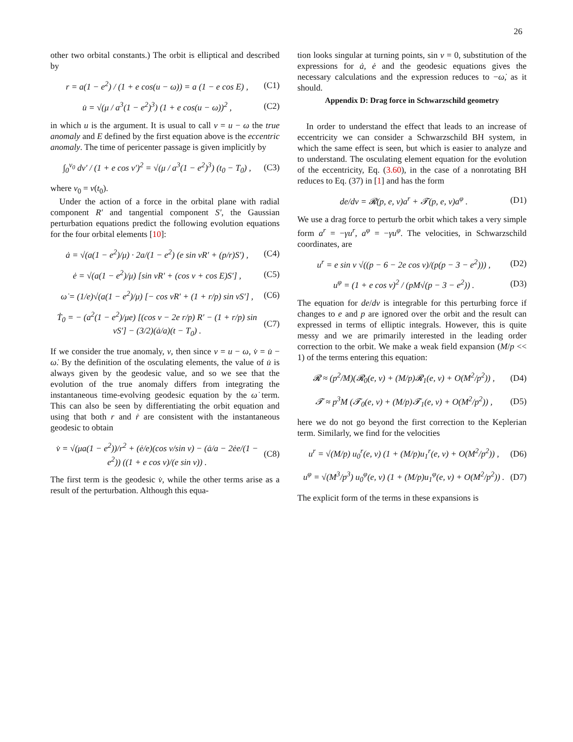26
other two orbital constants.) The orbit is elliptical and described by
r = a(1 − e<sup>2</sup>) / (1 + e cos(u − ω)) = a (1 − e cos E) , (C1)
u̇ = √(μ / a<sup>3</sup>(1 − e<sup>2</sup>)<sup>3</sup>) (1 + e cos(u − ω))<sup>2</sup> , (C2)
in which u is the argument. It is usual to call v = u − ω the true anomaly and E defined by the first equation above is the eccentric anomaly. The time of pericenter passage is given implicitly by
∫<sub>0</sub><sup>v<sub>0</sub></sup> dv′ / (1 + e cos v′)<sup>2</sup> = √(μ / a<sup>3</sup>(1 − e<sup>2</sup>)<sup>3</sup>) (t<sub>0</sub> − T<sub>0</sub>) , (C3)
where v<sub>0</sub> = v(t<sub>0</sub>).
Under the action of a force in the orbital plane with radial component R′ and tangential component S′, the Gaussian perturbation equations predict the following evolution equations for the four orbital elements [10]:
ȧ = √(a(1 − e<sup>2</sup>)/μ) · 2a/(1 − e<sup>2</sup>) (e sin vR′ + (p/r)S′) , (C4)
ė = √(a(1 − e<sup>2</sup>)/μ) [sin vR′ + (cos v + cos E)S′] , (C5)
ω̇ = (1/e)√(a(1 − e<sup>2</sup>)/μ) [− cos vR′ + (1 + r/p) sin vS′] , (C6)
Ṫ<sub>0</sub> = − (a<sup>2</sup>(1 − e<sup>2</sup>)/μe) [(cos v − 2e r/p) R′ − (1 + r/p) sin vS′] − (3/2)(ȧ/a)(t − T<sub>0</sub>) . (C7)
If we consider the true anomaly, v, then since v = u − ω, v̇ = u̇ − ω̇. By the definition of the osculating elements, the value of u̇ is always given by the geodesic value, and so we see that the evolution of the true anomaly differs from integrating the instantaneous time-evolving geodesic equation by the ω̇ term. This can also be seen by differentiating the orbit equation and using that both r and ṙ are consistent with the instantaneous geodesic to obtain
v̇ = √(μa(1 − e<sup>2</sup>))/r<sup>2</sup> + (ė/e)(cos v/sin v) − (ȧ/a − 2ėe/(1 − e<sup>2</sup>)) ((1 + e cos v)/(e sin v)) . (C8)
The first term is the geodesic v̇, while the other terms arise as a result of the perturbation. Although this equa-
tion looks singular at turning points, sin v = 0, substitution of the expressions for ȧ, ė and the geodesic equations gives the necessary calculations and the expression reduces to −ω̇, as it should.
Appendix D: Drag force in Schwarzschild geometry
In order to understand the effect that leads to an increase of eccentricity we can consider a Schwarzschild BH system, in which the same effect is seen, but which is easier to analyze and to understand. The osculating element equation for the evolution of the eccentricity, Eq. (3.60), in the case of a nonrotating BH reduces to Eq. (37) in [1] and has the form
de/dv = 𝓡(p, e, v)a<sup>r</sup> + 𝓣(p, e, v)a<sup>φ</sup> . (D1)
We use a drag force to perturb the orbit which takes a very simple form a<sup>r</sup> = −γu<sup>r</sup>, a<sup>φ</sup> = −γu<sup>φ</sup>. The velocities, in Schwarzschild coordinates, are
u<sup>r</sup> = e sin v √((p − 6 − 2e cos v)/(p(p − 3 − e<sup>2</sup>))) , (D2)
u<sup>φ</sup> = (1 + e cos v)<sup>2</sup> / (pM√(p − 3 − e<sup>2</sup>)) . (D3)
The equation for de/dv is integrable for this perturbing force if changes to e and p are ignored over the orbit and the result can expressed in terms of elliptic integrals. However, this is quite messy and we are primarily interested in the leading order correction to the orbit. We make a weak field expansion (M/p << 1) of the terms entering this equation:
𝓡 ≈ (p<sup>2</sup>/M)(𝓡<sub>0</sub>(e, v) + (M/p)𝓡<sub>1</sub>(e, v) + O(M<sup>2</sup>/p<sup>2</sup>)) , (D4)
𝓣 ≈ p<sup>3</sup>M (𝓣<sub>0</sub>(e, v) + (M/p)𝓣<sub>1</sub>(e, v) + O(M<sup>2</sup>/p<sup>2</sup>)) , (D5)
here we do not go beyond the first correction to the Keplerian term. Similarly, we find for the velocities
u<sup>r</sup> = √(M/p) u<sub>0</sub><sup>r</sup>(e, v) (1 + (M/p)u<sub>1</sub><sup>r</sup>(e, v) + O(M<sup>2</sup>/p<sup>2</sup>)) , (D6)
u<sup>φ</sup> = √(M<sup>3</sup>/p<sup>3</sup>) u<sub>0</sub><sup>φ</sup>(e, v) (1 + (M/p)u<sub>1</sub><sup>φ</sup>(e, v) + O(M<sup>2</sup>/p<sup>2</sup>)) . (D7)
The explicit form of the terms in these expansions is